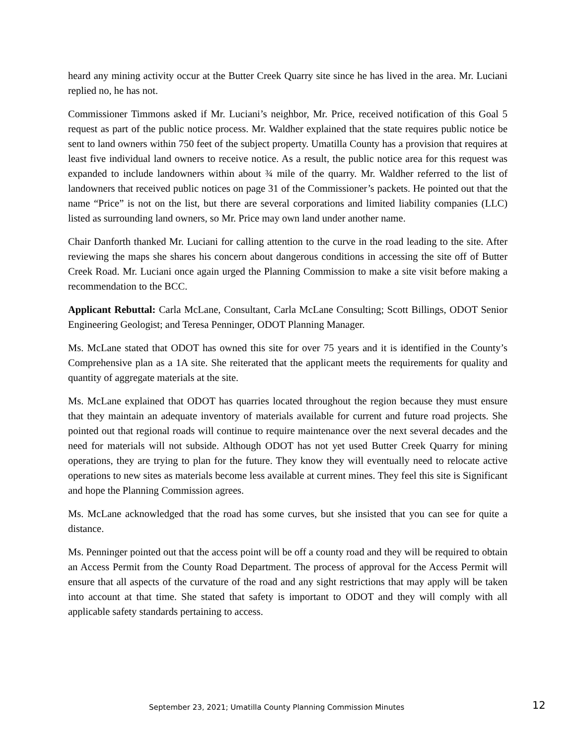heard any mining activity occur at the Butter Creek Quarry site since he has lived in the area. Mr. Luciani replied no, he has not.
Commissioner Timmons asked if Mr. Luciani’s neighbor, Mr. Price, received notification of this Goal 5 request as part of the public notice process. Mr. Waldher explained that the state requires public notice be sent to land owners within 750 feet of the subject property. Umatilla County has a provision that requires at least five individual land owners to receive notice. As a result, the public notice area for this request was expanded to include landowners within about ¾ mile of the quarry. Mr. Waldher referred to the list of landowners that received public notices on page 31 of the Commissioner’s packets. He pointed out that the name “Price” is not on the list, but there are several corporations and limited liability companies (LLC) listed as surrounding land owners, so Mr. Price may own land under another name.
Chair Danforth thanked Mr. Luciani for calling attention to the curve in the road leading to the site. After reviewing the maps she shares his concern about dangerous conditions in accessing the site off of Butter Creek Road. Mr. Luciani once again urged the Planning Commission to make a site visit before making a recommendation to the BCC.
Applicant Rebuttal: Carla McLane, Consultant, Carla McLane Consulting; Scott Billings, ODOT Senior Engineering Geologist; and Teresa Penninger, ODOT Planning Manager.
Ms. McLane stated that ODOT has owned this site for over 75 years and it is identified in the County’s Comprehensive plan as a 1A site. She reiterated that the applicant meets the requirements for quality and quantity of aggregate materials at the site.
Ms. McLane explained that ODOT has quarries located throughout the region because they must ensure that they maintain an adequate inventory of materials available for current and future road projects. She pointed out that regional roads will continue to require maintenance over the next several decades and the need for materials will not subside. Although ODOT has not yet used Butter Creek Quarry for mining operations, they are trying to plan for the future. They know they will eventually need to relocate active operations to new sites as materials become less available at current mines. They feel this site is Significant and hope the Planning Commission agrees.
Ms. McLane acknowledged that the road has some curves, but she insisted that you can see for quite a distance.
Ms. Penninger pointed out that the access point will be off a county road and they will be required to obtain an Access Permit from the County Road Department. The process of approval for the Access Permit will ensure that all aspects of the curvature of the road and any sight restrictions that may apply will be taken into account at that time. She stated that safety is important to ODOT and they will comply with all applicable safety standards pertaining to access.
September 23, 2021; Umatilla County Planning Commission Minutes 12